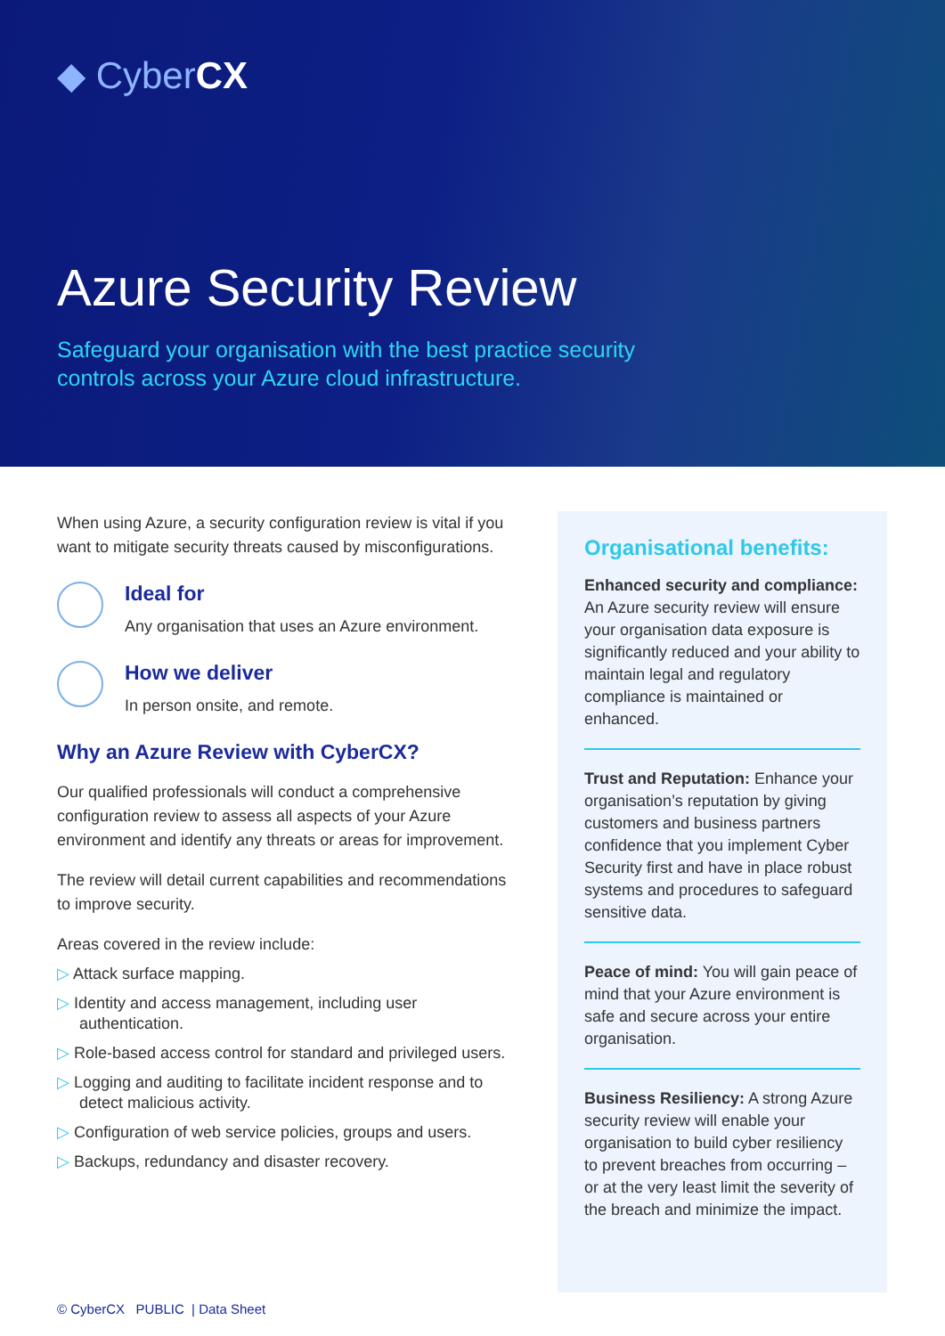◆ CyberCX
Azure Security Review
Safeguard your organisation with the best practice security controls across your Azure cloud infrastructure.
When using Azure, a security configuration review is vital if you want to mitigate security threats caused by misconfigurations.
Ideal for
Any organisation that uses an Azure environment.
How we deliver
In person onsite, and remote.
Why an Azure Review with CyberCX?
Our qualified professionals will conduct a comprehensive configuration review to assess all aspects of your Azure environment and identify any threats or areas for improvement.
The review will detail current capabilities and recommendations to improve security.
Areas covered in the review include:
▷ Attack surface mapping.
▷ Identity and access management, including user authentication.
▷ Role-based access control for standard and privileged users.
▷ Logging and auditing to facilitate incident response and to detect malicious activity.
▷ Configuration of web service policies, groups and users.
▷ Backups, redundancy and disaster recovery.
Organisational benefits:
Enhanced security and compliance: An Azure security review will ensure your organisation data exposure is significantly reduced and your ability to maintain legal and regulatory compliance is maintained or enhanced.
Trust and Reputation: Enhance your organisation’s reputation by giving customers and business partners confidence that you implement Cyber Security first and have in place robust systems and procedures to safeguard sensitive data.
Peace of mind: You will gain peace of mind that your Azure environment is safe and secure across your entire organisation.
Business Resiliency: A strong Azure security review will enable your organisation to build cyber resiliency to prevent breaches from occurring – or at the very least limit the severity of the breach and minimize the impact.
© CyberCX PUBLIC | Data Sheet